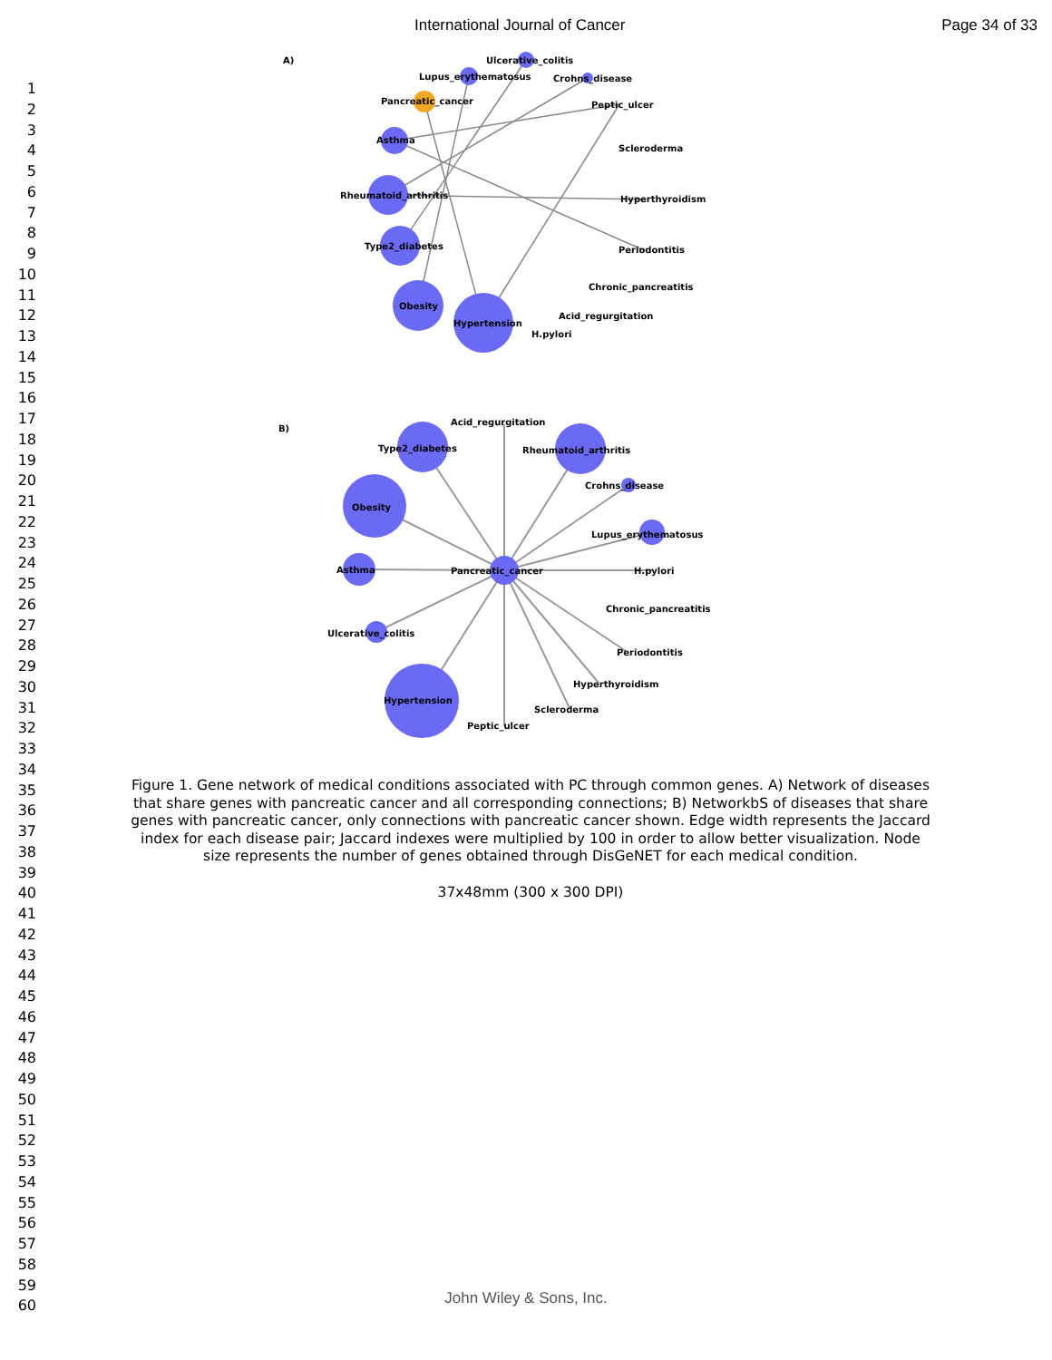International Journal of Cancer Page 34 of 33
1
2
3
4
5
6
7
8
9
10
11
12
13
14
15
16
17
18
19
20
21
22
23
24
25
26
27
28
29
30
31
32
33
34
35
36
37
38
39
40
41
42
43
44
45
46
47
48
49
50
51
52
53
54
55
56
57
58
59
60
A)
Ulcerative_colitis
Lupus_erythematosus
Crohns_disease
Pancreatic_cancer
Peptic_ulcer
Asthma
Scleroderma
Rheumatoid_arthritis
Hyperthyroidism
Type2_diabetes
Periodontitis
Chronic_pancreatitis
Obesity
Acid_regurgitation
Hypertension
H.pylori
B)
Acid_regurgitation
Type2_diabetes
Rheumatoid_arthritis
Crohns_disease
Obesity
Lupus_erythematosus
Asthma
Pancreatic_cancer
H.pylori
Chronic_pancreatitis
Ulcerative_colitis
Periodontitis
Hyperthyroidism
Hypertension
Scleroderma
Peptic_ulcer
Figure 1. Gene network of medical conditions associated with PC through common genes. A) Network of diseases that share genes with pancreatic cancer and all corresponding connections; B) NetworkbS of diseases that share genes with pancreatic cancer, only connections with pancreatic cancer shown. Edge width represents the Jaccard index for each disease pair; Jaccard indexes were multiplied by 100 in order to allow better visualization. Node size represents the number of genes obtained through DisGeNET for each medical condition.
37x48mm (300 x 300 DPI)
John Wiley & Sons, Inc.